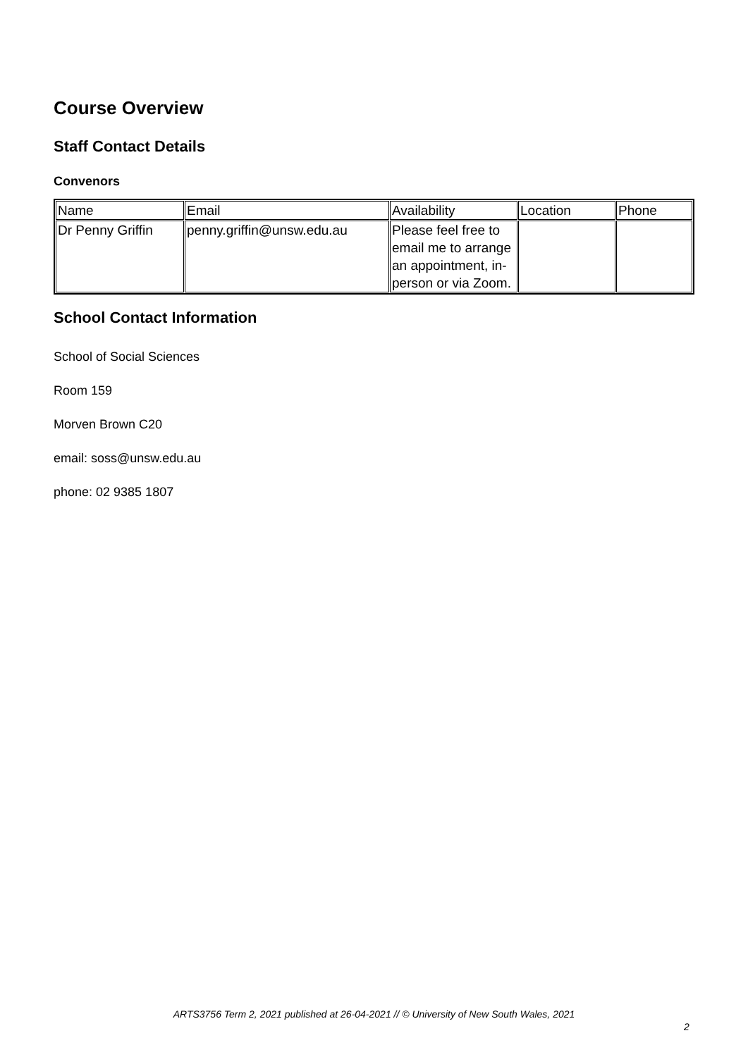Course Overview
Staff Contact Details
Convenors
| Name | Email | Availability | Location | Phone |
| Dr Penny Griffin | penny.griffin@unsw.edu.au | Please feel free to email me to arrange an appointment, in-person or via Zoom. | | |
School Contact Information
School of Social Sciences
Room 159
Morven Brown C20
email: soss@unsw.edu.au
phone: 02 9385 1807
ARTS3756 Term 2, 2021 published at 26-04-2021 // © University of New South Wales, 2021
2